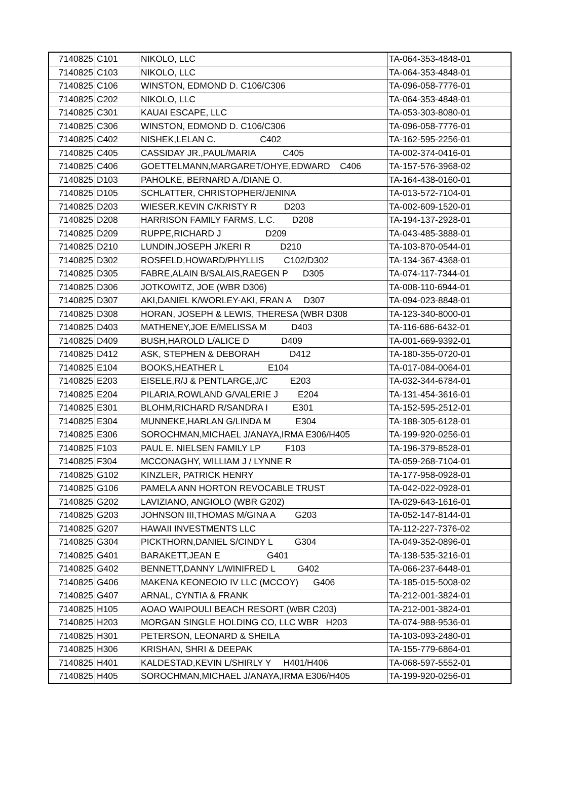| 7140825 | C101 | NIKOLO, LLC | TA-064-353-4848-01 |
| 7140825 | C103 | NIKOLO, LLC | TA-064-353-4848-01 |
| 7140825 | C106 | WINSTON, EDMOND D. C106/C306 | TA-096-058-7776-01 |
| 7140825 | C202 | NIKOLO, LLC | TA-064-353-4848-01 |
| 7140825 | C301 | KAUAI ESCAPE, LLC | TA-053-303-8080-01 |
| 7140825 | C306 | WINSTON, EDMOND D. C106/C306 | TA-096-058-7776-01 |
| 7140825 | C402 | NISHEK,LELAN C. C402 | TA-162-595-2256-01 |
| 7140825 | C405 | CASSIDAY JR.,PAUL/MARIA C405 | TA-002-374-0416-01 |
| 7140825 | C406 | GOETTELMANN,MARGARET/OHYE,EDWARD C406 | TA-157-576-3968-02 |
| 7140825 | D103 | PAHOLKE, BERNARD A./DIANE O. | TA-164-438-0160-01 |
| 7140825 | D105 | SCHLATTER, CHRISTOPHER/JENINA | TA-013-572-7104-01 |
| 7140825 | D203 | WIESER,KEVIN C/KRISTY R D203 | TA-002-609-1520-01 |
| 7140825 | D208 | HARRISON FAMILY FARMS, L.C. D208 | TA-194-137-2928-01 |
| 7140825 | D209 | RUPPE,RICHARD J D209 | TA-043-485-3888-01 |
| 7140825 | D210 | LUNDIN,JOSEPH J/KERI R D210 | TA-103-870-0544-01 |
| 7140825 | D302 | ROSFELD,HOWARD/PHYLLIS C102/D302 | TA-134-367-4368-01 |
| 7140825 | D305 | FABRE,ALAIN B/SALAIS,RAEGEN P D305 | TA-074-117-7344-01 |
| 7140825 | D306 | JOTKOWITZ, JOE (WBR D306) | TA-008-110-6944-01 |
| 7140825 | D307 | AKI,DANIEL K/WORLEY-AKI, FRAN A D307 | TA-094-023-8848-01 |
| 7140825 | D308 | HORAN, JOSEPH & LEWIS, THERESA (WBR D308 | TA-123-340-8000-01 |
| 7140825 | D403 | MATHENEY,JOE E/MELISSA M D403 | TA-116-686-6432-01 |
| 7140825 | D409 | BUSH,HAROLD L/ALICE D D409 | TA-001-669-9392-01 |
| 7140825 | D412 | ASK, STEPHEN & DEBORAH D412 | TA-180-355-0720-01 |
| 7140825 | E104 | BOOKS,HEATHER L E104 | TA-017-084-0064-01 |
| 7140825 | E203 | EISELE,R/J & PENTLARGE,J/C E203 | TA-032-344-6784-01 |
| 7140825 | E204 | PILARIA,ROWLAND G/VALERIE J E204 | TA-131-454-3616-01 |
| 7140825 | E301 | BLOHM,RICHARD R/SANDRA I E301 | TA-152-595-2512-01 |
| 7140825 | E304 | MUNNEKE,HARLAN G/LINDA M E304 | TA-188-305-6128-01 |
| 7140825 | E306 | SOROCHMAN,MICHAEL J/ANAYA,IRMA E306/H405 | TA-199-920-0256-01 |
| 7140825 | F103 | PAUL E. NIELSEN FAMILY LP F103 | TA-196-379-8528-01 |
| 7140825 | F304 | MCCONAGHY, WILLIAM J / LYNNE R | TA-059-268-7104-01 |
| 7140825 | G102 | KINZLER, PATRICK HENRY | TA-177-958-0928-01 |
| 7140825 | G106 | PAMELA ANN HORTON REVOCABLE TRUST | TA-042-022-0928-01 |
| 7140825 | G202 | LAVIZIANO, ANGIOLO (WBR G202) | TA-029-643-1616-01 |
| 7140825 | G203 | JOHNSON III,THOMAS M/GINA A G203 | TA-052-147-8144-01 |
| 7140825 | G207 | HAWAII INVESTMENTS LLC | TA-112-227-7376-02 |
| 7140825 | G304 | PICKTHORN,DANIEL S/CINDY L G304 | TA-049-352-0896-01 |
| 7140825 | G401 | BARAKETT,JEAN E G401 | TA-138-535-3216-01 |
| 7140825 | G402 | BENNETT,DANNY L/WINIFRED L G402 | TA-066-237-6448-01 |
| 7140825 | G406 | MAKENA KEONEOIO IV LLC (MCCOY) G406 | TA-185-015-5008-02 |
| 7140825 | G407 | ARNAL, CYNTIA & FRANK | TA-212-001-3824-01 |
| 7140825 | H105 | AOAO WAIPOULI BEACH RESORT (WBR C203) | TA-212-001-3824-01 |
| 7140825 | H203 | MORGAN SINGLE HOLDING CO, LLC WBR H203 | TA-074-988-9536-01 |
| 7140825 | H301 | PETERSON, LEONARD & SHEILA | TA-103-093-2480-01 |
| 7140825 | H306 | KRISHAN, SHRI & DEEPAK | TA-155-779-6864-01 |
| 7140825 | H401 | KALDESTAD,KEVIN L/SHIRLY Y H401/H406 | TA-068-597-5552-01 |
| 7140825 | H405 | SOROCHMAN,MICHAEL J/ANAYA,IRMA E306/H405 | TA-199-920-0256-01 |